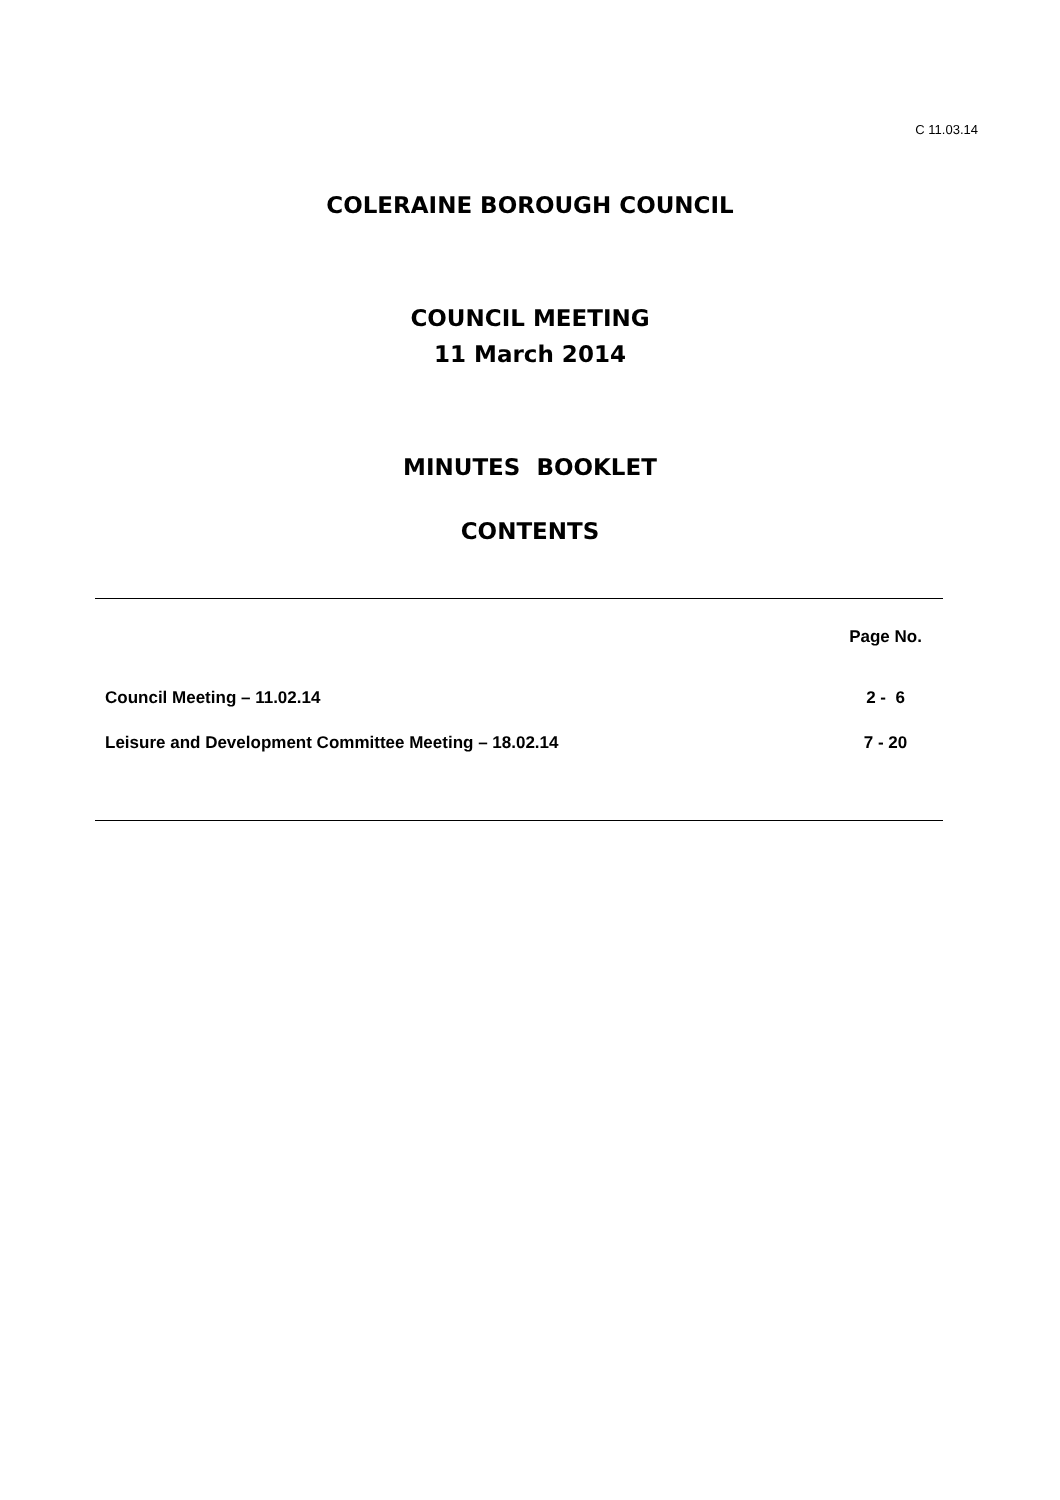C 11.03.14
COLERAINE BOROUGH COUNCIL
COUNCIL MEETING
11 March 2014
MINUTES BOOKLET
CONTENTS
| | Page No. |
| --- | --- |
| Council Meeting – 11.02.14 | 2 - 6 |
| Leisure and Development Committee Meeting – 18.02.14 | 7 - 20 |